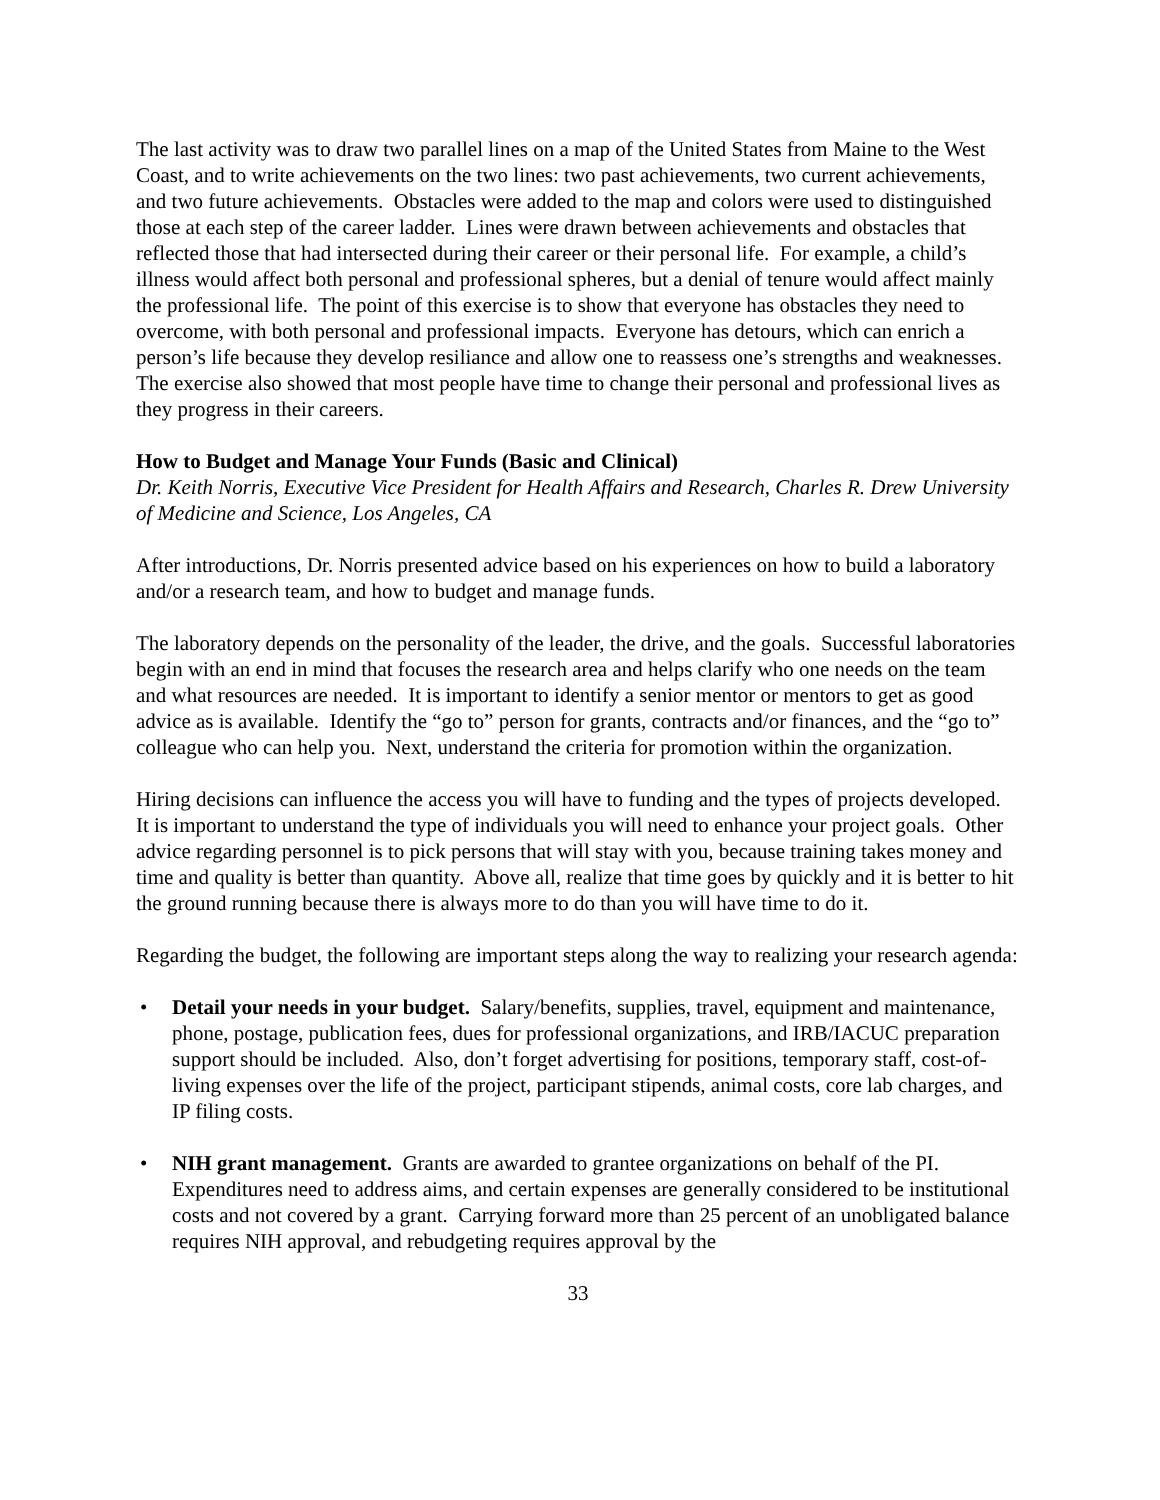The last activity was to draw two parallel lines on a map of the United States from Maine to the West Coast, and to write achievements on the two lines: two past achievements, two current achievements, and two future achievements. Obstacles were added to the map and colors were used to distinguished those at each step of the career ladder. Lines were drawn between achievements and obstacles that reflected those that had intersected during their career or their personal life. For example, a child’s illness would affect both personal and professional spheres, but a denial of tenure would affect mainly the professional life. The point of this exercise is to show that everyone has obstacles they need to overcome, with both personal and professional impacts. Everyone has detours, which can enrich a person’s life because they develop resiliance and allow one to reassess one’s strengths and weaknesses. The exercise also showed that most people have time to change their personal and professional lives as they progress in their careers.
How to Budget and Manage Your Funds (Basic and Clinical)
Dr. Keith Norris, Executive Vice President for Health Affairs and Research, Charles R. Drew University of Medicine and Science, Los Angeles, CA
After introductions, Dr. Norris presented advice based on his experiences on how to build a laboratory and/or a research team, and how to budget and manage funds.
The laboratory depends on the personality of the leader, the drive, and the goals. Successful laboratories begin with an end in mind that focuses the research area and helps clarify who one needs on the team and what resources are needed. It is important to identify a senior mentor or mentors to get as good advice as is available. Identify the “go to” person for grants, contracts and/or finances, and the “go to” colleague who can help you. Next, understand the criteria for promotion within the organization.
Hiring decisions can influence the access you will have to funding and the types of projects developed. It is important to understand the type of individuals you will need to enhance your project goals. Other advice regarding personnel is to pick persons that will stay with you, because training takes money and time and quality is better than quantity. Above all, realize that time goes by quickly and it is better to hit the ground running because there is always more to do than you will have time to do it.
Regarding the budget, the following are important steps along the way to realizing your research agenda:
• Detail your needs in your budget. Salary/benefits, supplies, travel, equipment and maintenance, phone, postage, publication fees, dues for professional organizations, and IRB/IACUC preparation support should be included. Also, don’t forget advertising for positions, temporary staff, cost-of-living expenses over the life of the project, participant stipends, animal costs, core lab charges, and IP filing costs.
• NIH grant management. Grants are awarded to grantee organizations on behalf of the PI. Expenditures need to address aims, and certain expenses are generally considered to be institutional costs and not covered by a grant. Carrying forward more than 25 percent of an unobligated balance requires NIH approval, and rebudgeting requires approval by the
33